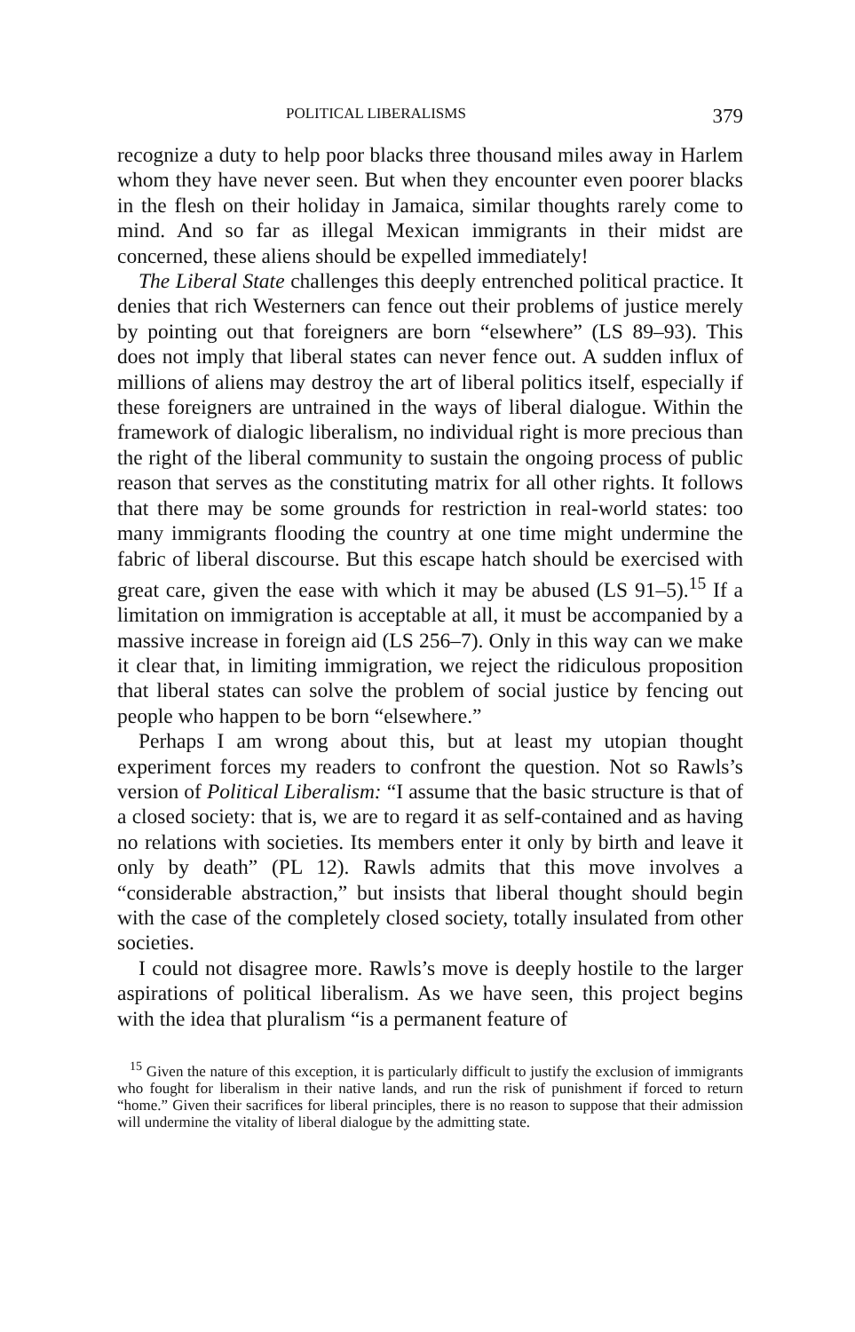POLITICAL LIBERALISMS 379
recognize a duty to help poor blacks three thousand miles away in Harlem whom they have never seen. But when they encounter even poorer blacks in the flesh on their holiday in Jamaica, similar thoughts rarely come to mind. And so far as illegal Mexican immigrants in their midst are concerned, these aliens should be expelled immediately!
The Liberal State challenges this deeply entrenched political practice. It denies that rich Westerners can fence out their problems of justice merely by pointing out that foreigners are born “elsewhere” (LS 89–93). This does not imply that liberal states can never fence out. A sudden influx of millions of aliens may destroy the art of liberal politics itself, especially if these foreigners are untrained in the ways of liberal dialogue. Within the framework of dialogic liberalism, no individual right is more precious than the right of the liberal community to sustain the ongoing process of public reason that serves as the constituting matrix for all other rights. It follows that there may be some grounds for restriction in real-world states: too many immigrants flooding the country at one time might undermine the fabric of liberal discourse. But this escape hatch should be exercised with great care, given the ease with which it may be abused (LS 91–5).<sup>15</sup> If a limitation on immigration is acceptable at all, it must be accompanied by a massive increase in foreign aid (LS 256–7). Only in this way can we make it clear that, in limiting immigration, we reject the ridiculous proposition that liberal states can solve the problem of social justice by fencing out people who happen to be born “elsewhere.”
Perhaps I am wrong about this, but at least my utopian thought experiment forces my readers to confront the question. Not so Rawls’s version of Political Liberalism: “I assume that the basic structure is that of a closed society: that is, we are to regard it as self-contained and as having no relations with societies. Its members enter it only by birth and leave it only by death” (PL 12). Rawls admits that this move involves a “considerable abstraction,” but insists that liberal thought should begin with the case of the completely closed society, totally insulated from other societies.
I could not disagree more. Rawls’s move is deeply hostile to the larger aspirations of political liberalism. As we have seen, this project begins with the idea that pluralism “is a permanent feature of
<sup>15</sup> Given the nature of this exception, it is particularly difficult to justify the exclusion of immigrants who fought for liberalism in their native lands, and run the risk of punishment if forced to return “home.” Given their sacrifices for liberal principles, there is no reason to suppose that their admission will undermine the vitality of liberal dialogue by the admitting state.